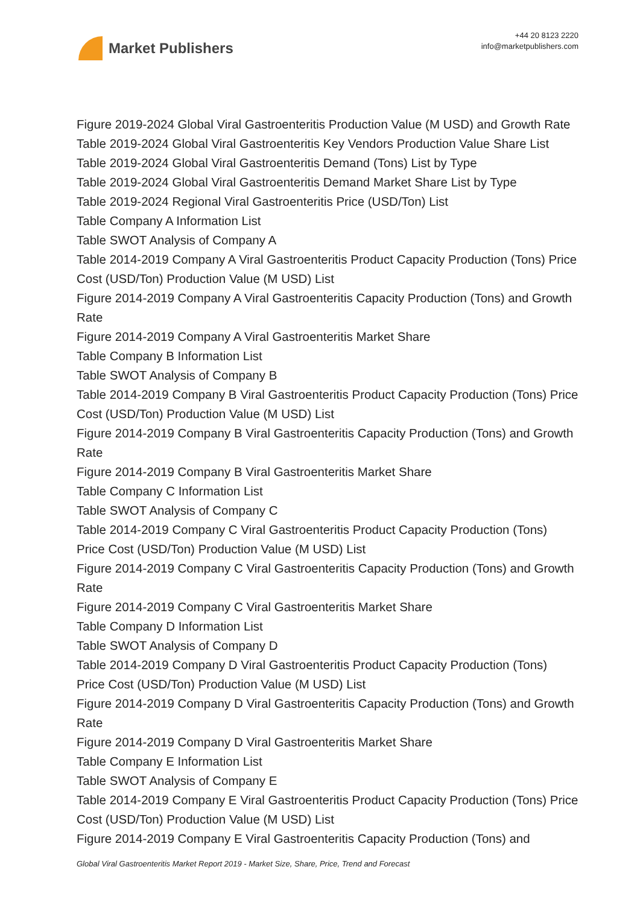Market Publishers
+44 20 8123 2220
info@marketpublishers.com
Figure 2019-2024 Global Viral Gastroenteritis Production Value (M USD) and Growth Rate
Table 2019-2024 Global Viral Gastroenteritis Key Vendors Production Value Share List
Table 2019-2024 Global Viral Gastroenteritis Demand (Tons) List by Type
Table 2019-2024 Global Viral Gastroenteritis Demand Market Share List by Type
Table 2019-2024 Regional Viral Gastroenteritis Price (USD/Ton) List
Table Company A Information List
Table SWOT Analysis of Company A
Table 2014-2019 Company A Viral Gastroenteritis Product Capacity Production (Tons) Price Cost (USD/Ton) Production Value (M USD) List
Figure 2014-2019 Company A Viral Gastroenteritis Capacity Production (Tons) and Growth Rate
Figure 2014-2019 Company A Viral Gastroenteritis Market Share
Table Company B Information List
Table SWOT Analysis of Company B
Table 2014-2019 Company B Viral Gastroenteritis Product Capacity Production (Tons) Price Cost (USD/Ton) Production Value (M USD) List
Figure 2014-2019 Company B Viral Gastroenteritis Capacity Production (Tons) and Growth Rate
Figure 2014-2019 Company B Viral Gastroenteritis Market Share
Table Company C Information List
Table SWOT Analysis of Company C
Table 2014-2019 Company C Viral Gastroenteritis Product Capacity Production (Tons) Price Cost (USD/Ton) Production Value (M USD) List
Figure 2014-2019 Company C Viral Gastroenteritis Capacity Production (Tons) and Growth Rate
Figure 2014-2019 Company C Viral Gastroenteritis Market Share
Table Company D Information List
Table SWOT Analysis of Company D
Table 2014-2019 Company D Viral Gastroenteritis Product Capacity Production (Tons) Price Cost (USD/Ton) Production Value (M USD) List
Figure 2014-2019 Company D Viral Gastroenteritis Capacity Production (Tons) and Growth Rate
Figure 2014-2019 Company D Viral Gastroenteritis Market Share
Table Company E Information List
Table SWOT Analysis of Company E
Table 2014-2019 Company E Viral Gastroenteritis Product Capacity Production (Tons) Price Cost (USD/Ton) Production Value (M USD) List
Figure 2014-2019 Company E Viral Gastroenteritis Capacity Production (Tons) and
Global Viral Gastroenteritis Market Report 2019 - Market Size, Share, Price, Trend and Forecast